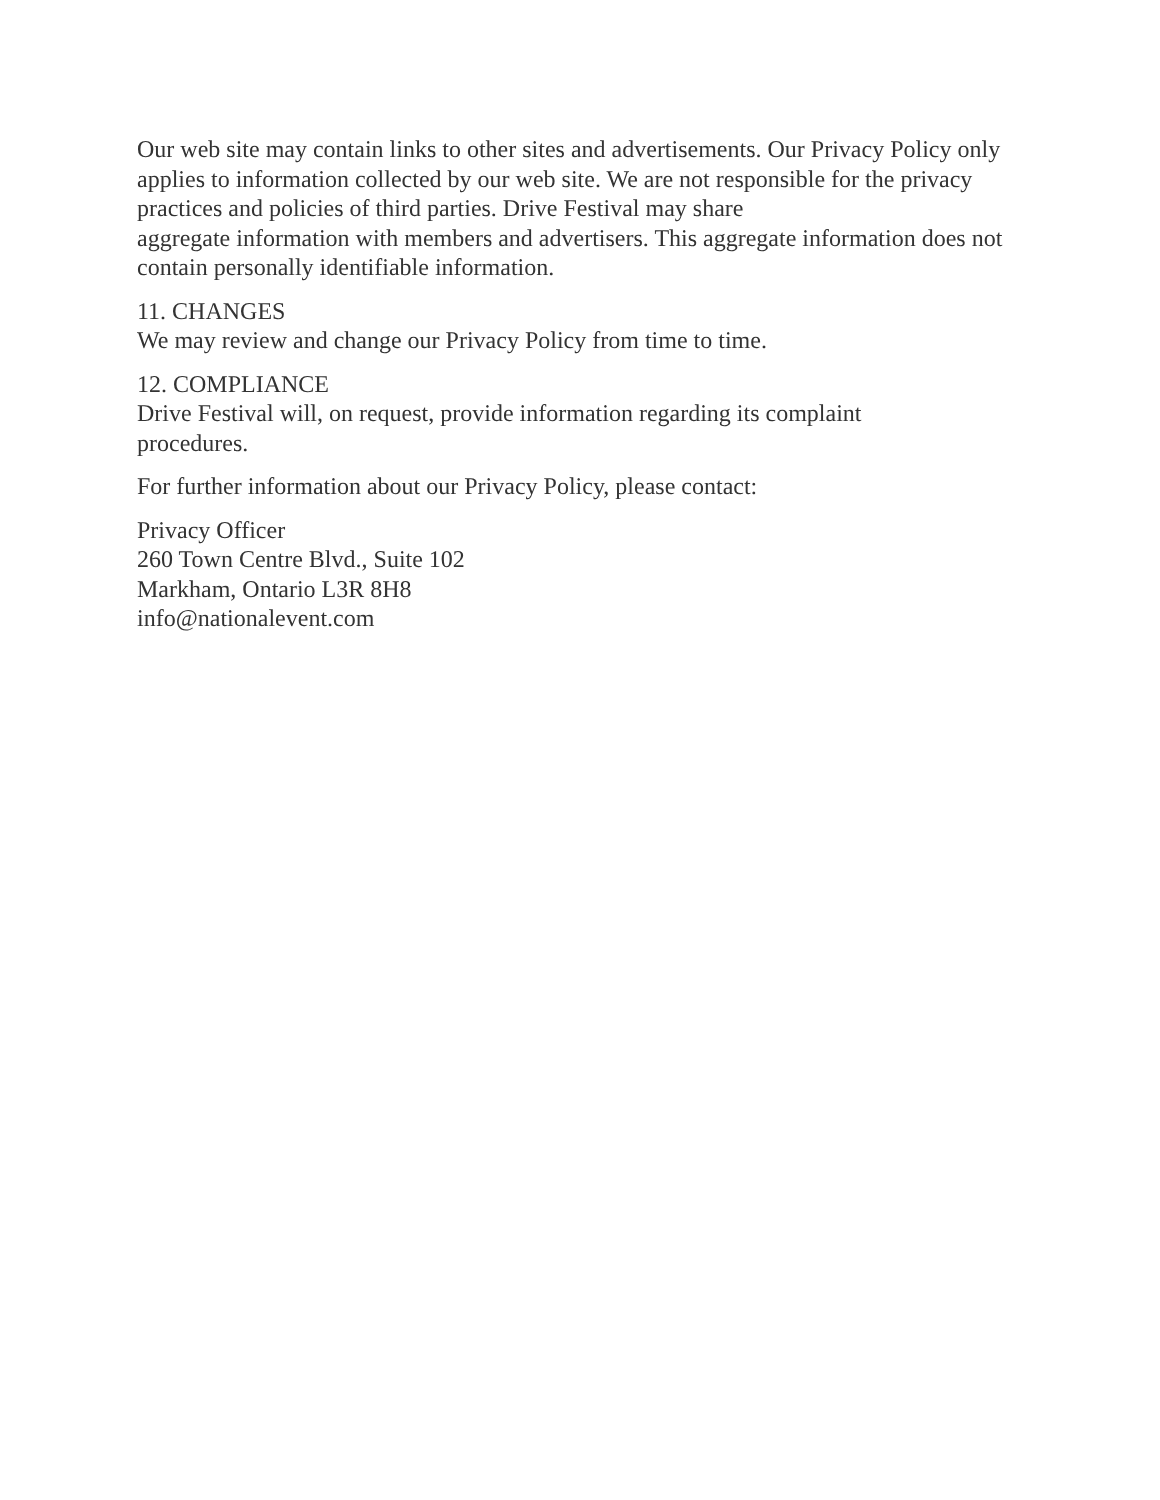Our web site may contain links to other sites and advertisements. Our Privacy Policy only applies to information collected by our web site. We are not responsible for the privacy practices and policies of third parties. Drive Festival may share
aggregate information with members and advertisers. This aggregate information does not contain personally identifiable information.
11. CHANGES
We may review and change our Privacy Policy from time to time.
12. COMPLIANCE
Drive Festival will, on request, provide information regarding its complaint
procedures.
For further information about our Privacy Policy, please contact:
Privacy Officer
260 Town Centre Blvd., Suite 102
Markham, Ontario L3R 8H8
info@nationalevent.com